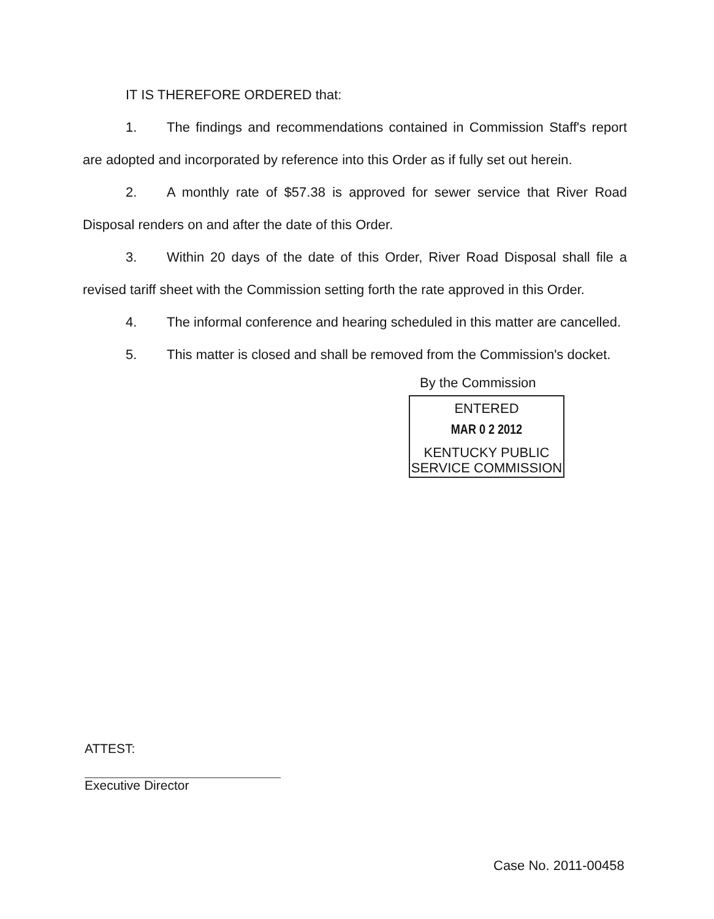IT IS THEREFORE ORDERED that:
1. The findings and recommendations contained in Commission Staff's report are adopted and incorporated by reference into this Order as if fully set out herein.
2. A monthly rate of $57.38 is approved for sewer service that River Road Disposal renders on and after the date of this Order.
3. Within 20 days of the date of this Order, River Road Disposal shall file a revised tariff sheet with the Commission setting forth the rate approved in this Order.
4. The informal conference and hearing scheduled in this matter are cancelled.
5. This matter is closed and shall be removed from the Commission's docket.
By the Commission
ENTERED
MAR 0 2 2012
KENTUCKY PUBLIC
SERVICE COMMISSION
ATTEST:
Executive Director
Case No. 2011-00458